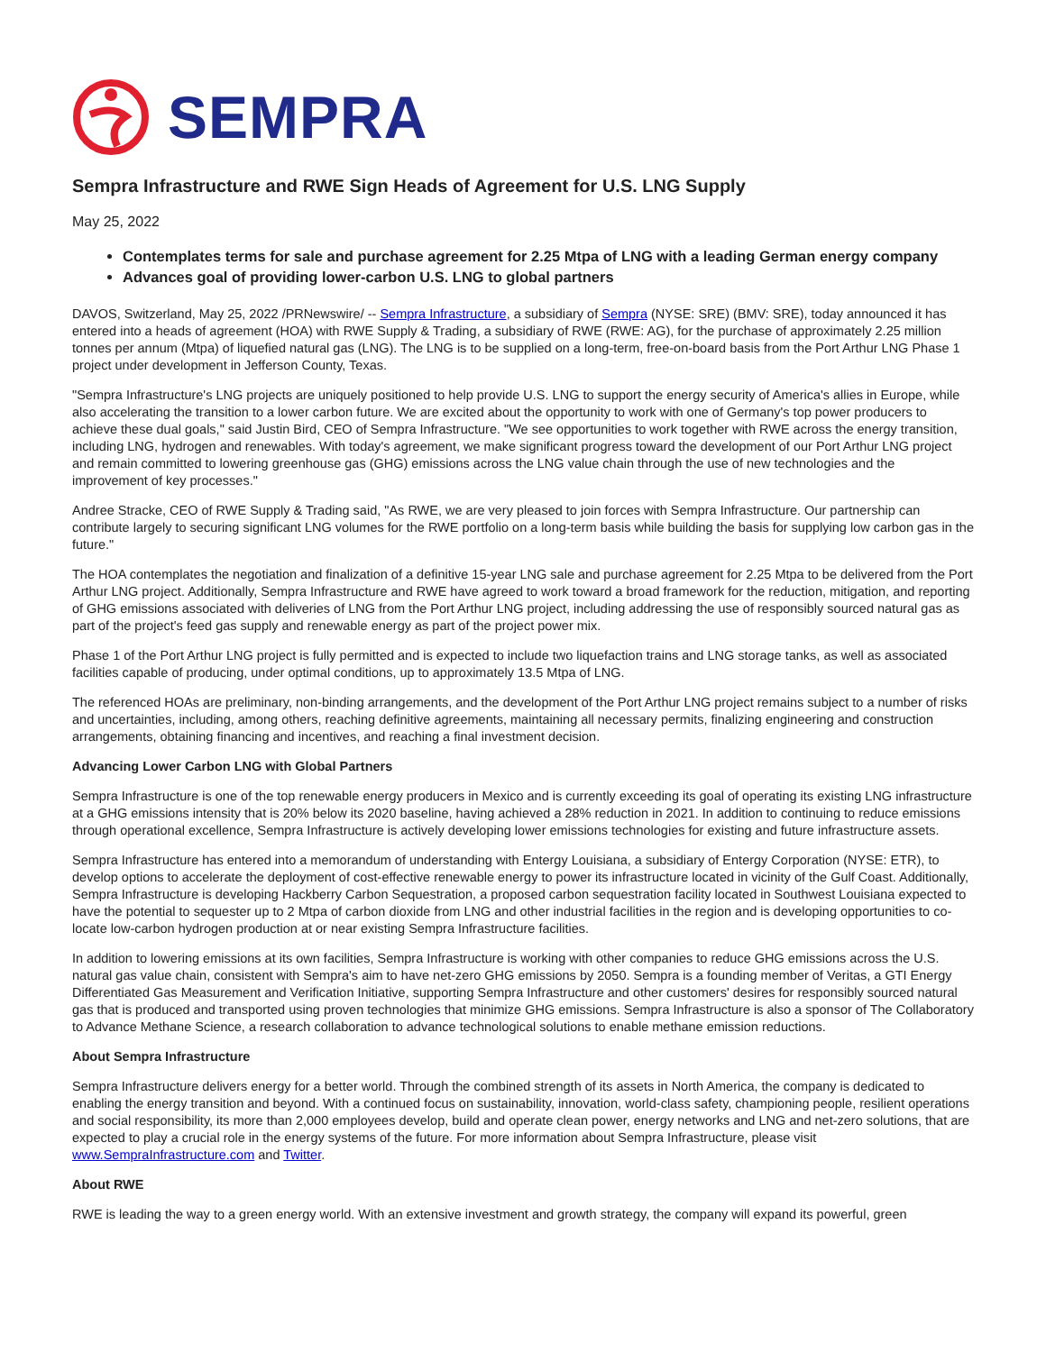SEMPRA
Sempra Infrastructure and RWE Sign Heads of Agreement for U.S. LNG Supply
May 25, 2022
Contemplates terms for sale and purchase agreement for 2.25 Mtpa of LNG with a leading German energy company
Advances goal of providing lower-carbon U.S. LNG to global partners
DAVOS, Switzerland, May 25, 2022 /PRNewswire/ -- Sempra Infrastructure, a subsidiary of Sempra (NYSE: SRE) (BMV: SRE), today announced it has entered into a heads of agreement (HOA) with RWE Supply & Trading, a subsidiary of RWE (RWE: AG), for the purchase of approximately 2.25 million tonnes per annum (Mtpa) of liquefied natural gas (LNG). The LNG is to be supplied on a long-term, free-on-board basis from the Port Arthur LNG Phase 1 project under development in Jefferson County, Texas.
"Sempra Infrastructure's LNG projects are uniquely positioned to help provide U.S. LNG to support the energy security of America's allies in Europe, while also accelerating the transition to a lower carbon future. We are excited about the opportunity to work with one of Germany's top power producers to achieve these dual goals," said Justin Bird, CEO of Sempra Infrastructure. "We see opportunities to work together with RWE across the energy transition, including LNG, hydrogen and renewables. With today's agreement, we make significant progress toward the development of our Port Arthur LNG project and remain committed to lowering greenhouse gas (GHG) emissions across the LNG value chain through the use of new technologies and the improvement of key processes."
Andree Stracke, CEO of RWE Supply & Trading said, "As RWE, we are very pleased to join forces with Sempra Infrastructure. Our partnership can contribute largely to securing significant LNG volumes for the RWE portfolio on a long-term basis while building the basis for supplying low carbon gas in the future."
The HOA contemplates the negotiation and finalization of a definitive 15-year LNG sale and purchase agreement for 2.25 Mtpa to be delivered from the Port Arthur LNG project. Additionally, Sempra Infrastructure and RWE have agreed to work toward a broad framework for the reduction, mitigation, and reporting of GHG emissions associated with deliveries of LNG from the Port Arthur LNG project, including addressing the use of responsibly sourced natural gas as part of the project's feed gas supply and renewable energy as part of the project power mix.
Phase 1 of the Port Arthur LNG project is fully permitted and is expected to include two liquefaction trains and LNG storage tanks, as well as associated facilities capable of producing, under optimal conditions, up to approximately 13.5 Mtpa of LNG.
The referenced HOAs are preliminary, non-binding arrangements, and the development of the Port Arthur LNG project remains subject to a number of risks and uncertainties, including, among others, reaching definitive agreements, maintaining all necessary permits, finalizing engineering and construction arrangements, obtaining financing and incentives, and reaching a final investment decision.
Advancing Lower Carbon LNG with Global Partners
Sempra Infrastructure is one of the top renewable energy producers in Mexico and is currently exceeding its goal of operating its existing LNG infrastructure at a GHG emissions intensity that is 20% below its 2020 baseline, having achieved a 28% reduction in 2021. In addition to continuing to reduce emissions through operational excellence, Sempra Infrastructure is actively developing lower emissions technologies for existing and future infrastructure assets.
Sempra Infrastructure has entered into a memorandum of understanding with Entergy Louisiana, a subsidiary of Entergy Corporation (NYSE: ETR), to develop options to accelerate the deployment of cost-effective renewable energy to power its infrastructure located in vicinity of the Gulf Coast. Additionally, Sempra Infrastructure is developing Hackberry Carbon Sequestration, a proposed carbon sequestration facility located in Southwest Louisiana expected to have the potential to sequester up to 2 Mtpa of carbon dioxide from LNG and other industrial facilities in the region and is developing opportunities to co-locate low-carbon hydrogen production at or near existing Sempra Infrastructure facilities.
In addition to lowering emissions at its own facilities, Sempra Infrastructure is working with other companies to reduce GHG emissions across the U.S. natural gas value chain, consistent with Sempra's aim to have net-zero GHG emissions by 2050. Sempra is a founding member of Veritas, a GTI Energy Differentiated Gas Measurement and Verification Initiative, supporting Sempra Infrastructure and other customers' desires for responsibly sourced natural gas that is produced and transported using proven technologies that minimize GHG emissions. Sempra Infrastructure is also a sponsor of The Collaboratory to Advance Methane Science, a research collaboration to advance technological solutions to enable methane emission reductions.
About Sempra Infrastructure
Sempra Infrastructure delivers energy for a better world. Through the combined strength of its assets in North America, the company is dedicated to enabling the energy transition and beyond. With a continued focus on sustainability, innovation, world-class safety, championing people, resilient operations and social responsibility, its more than 2,000 employees develop, build and operate clean power, energy networks and LNG and net-zero solutions, that are expected to play a crucial role in the energy systems of the future. For more information about Sempra Infrastructure, please visit www.SempraInfrastructure.com and Twitter.
About RWE
RWE is leading the way to a green energy world. With an extensive investment and growth strategy, the company will expand its powerful, green